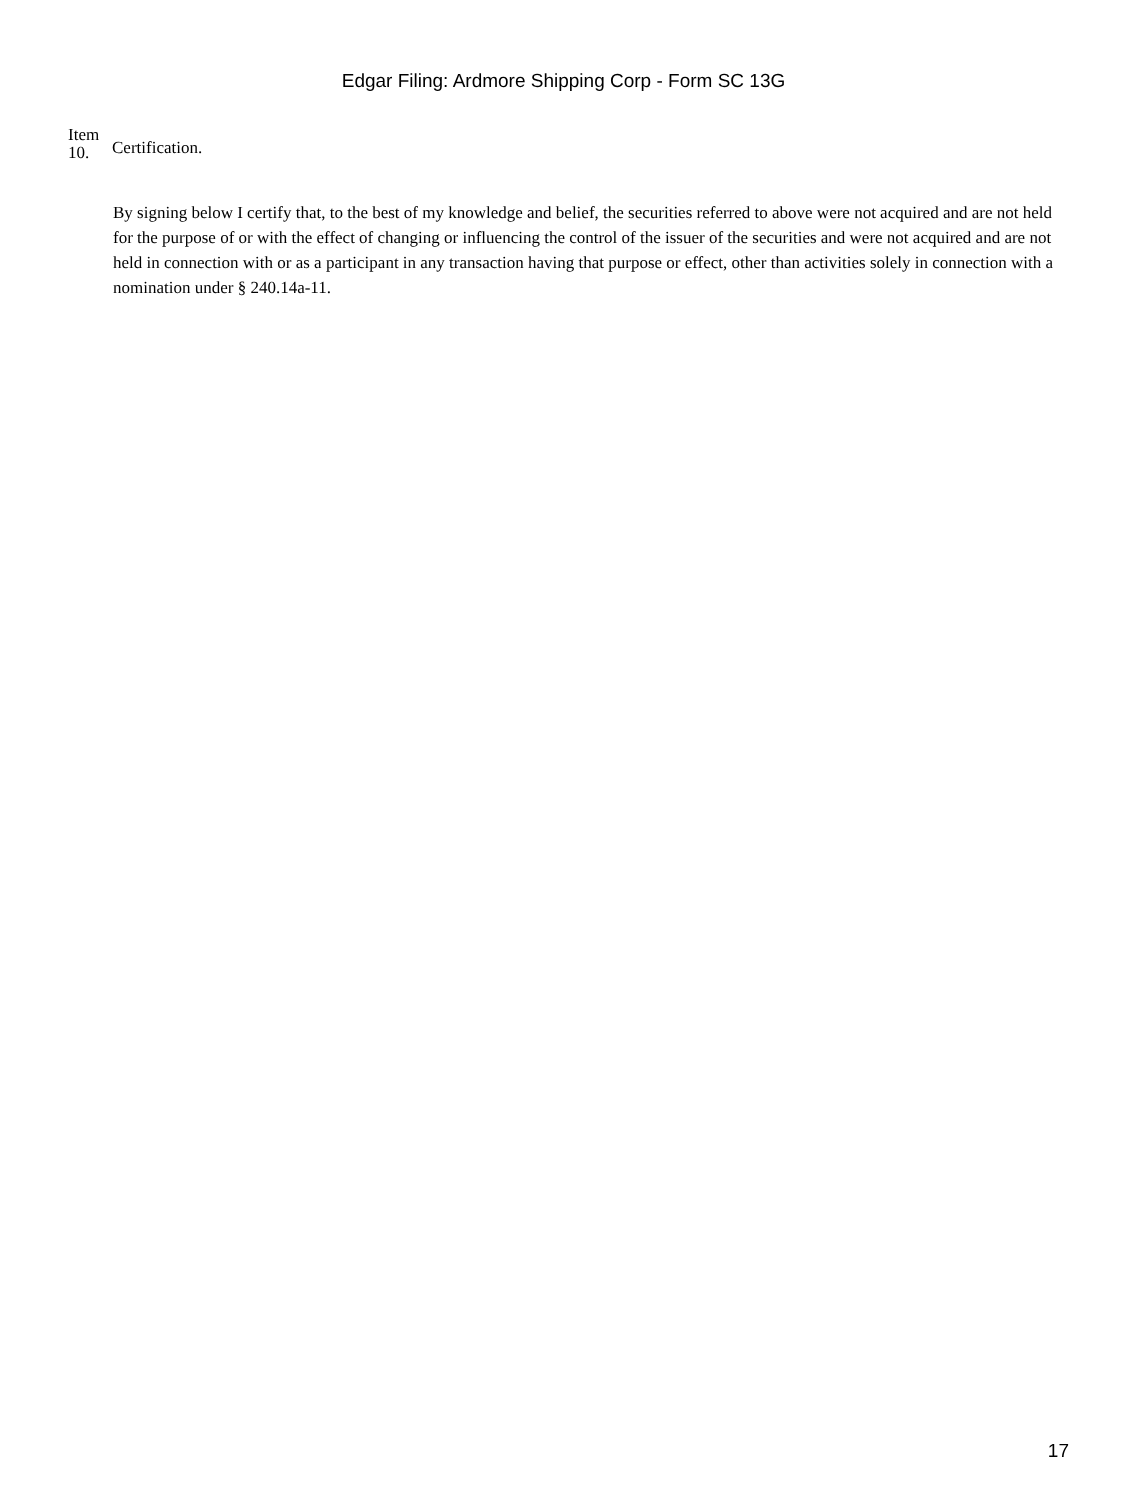Edgar Filing: Ardmore Shipping Corp - Form SC 13G
Item 10.
Certification.
By signing below I certify that, to the best of my knowledge and belief, the securities referred to above were not acquired and are not held for the purpose of or with the effect of changing or influencing the control of the issuer of the securities and were not acquired and are not held in connection with or as a participant in any transaction having that purpose or effect, other than activities solely in connection with a nomination under § 240.14a-11.
17